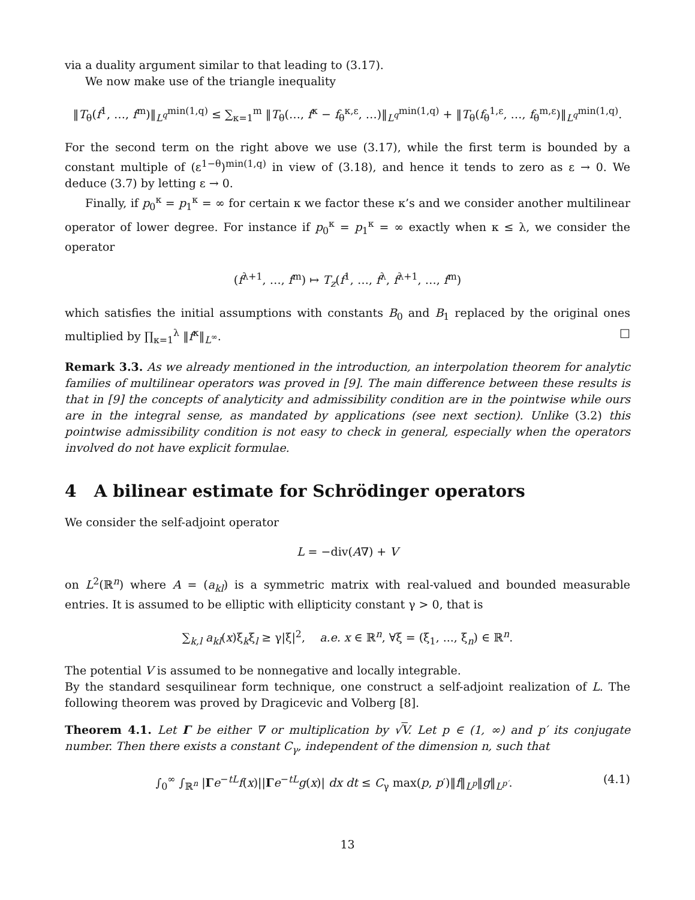via a duality argument similar to that leading to (3.17).
We now make use of the triangle inequality
‖T<sub>θ</sub>(f<sup>1</sup>, …, f<sup>m</sup>)‖<sub>L<sup>q</sup></sub><sup>min(1,q)</sup> ≤ ∑<sub>κ=1</sub><sup>m</sup> ‖T<sub>θ</sub>(…, f<sup>κ</sup> − f<sub>θ</sub><sup>κ,ε</sup>, …)‖<sub>L<sup>q</sup></sub><sup>min(1,q)</sup> + ‖T<sub>θ</sub>(f<sub>θ</sub><sup>1,ε</sup>, …, f<sub>θ</sub><sup>m,ε</sup>)‖<sub>L<sup>q</sup></sub><sup>min(1,q)</sup>.
For the second term on the right above we use (3.17), while the first term is bounded by a constant multiple of (ε<sup>1−θ</sup>)<sup>min(1,q)</sup> in view of (3.18), and hence it tends to zero as ε → 0. We deduce (3.7) by letting ε → 0.
Finally, if p<sub>0</sub><sup>κ</sup> = p<sub>1</sub><sup>κ</sup> = ∞ for certain κ we factor these κ’s and we consider another multilinear operator of lower degree. For instance if p<sub>0</sub><sup>κ</sup> = p<sub>1</sub><sup>κ</sup> = ∞ exactly when κ ≤ λ, we consider the operator
(f<sup>λ+1</sup>, …, f<sup>m</sup>) ↦ T<sub>z</sub>(f<sup>1</sup>, …, f<sup>λ</sup>, f<sup>λ+1</sup>, …, f<sup>m</sup>)
which satisfies the initial assumptions with constants B<sub>0</sub> and B<sub>1</sub> replaced by the original ones multiplied by ∏<sub>κ=1</sub><sup>λ</sup> ‖f<sup>κ</sup>‖<sub>L<sup>∞</sup></sub>. □
Remark 3.3. As we already mentioned in the introduction, an interpolation theorem for analytic families of multilinear operators was proved in [9]. The main difference between these results is that in [9] the concepts of analyticity and admissibility condition are in the pointwise while ours are in the integral sense, as mandated by applications (see next section). Unlike (3.2) this pointwise admissibility condition is not easy to check in general, especially when the operators involved do not have explicit formulae.
4 A bilinear estimate for Schrödinger operators
We consider the self-adjoint operator
L = −div(A∇) + V
on L<sup>2</sup>(ℝ<sup>n</sup>) where A = (a<sub>kl</sub>) is a symmetric matrix with real-valued and bounded measurable entries. It is assumed to be elliptic with ellipticity constant γ > 0, that is
∑<sub>k,l</sub> a<sub>kl</sub>(x)ξ<sub>k</sub>ξ<sub>l</sub> ≥ γ|ξ|<sup>2</sup>, a.e. x ∈ ℝ<sup>n</sup>, ∀ξ = (ξ<sub>1</sub>, ..., ξ<sub>n</sub>) ∈ ℝ<sup>n</sup>.
The potential V is assumed to be nonnegative and locally integrable.
By the standard sesquilinear form technique, one construct a self-adjoint realization of L. The following theorem was proved by Dragicevic and Volberg [8].
Theorem 4.1. Let Γ be either ∇ or multiplication by √V. Let p ∈ (1, ∞) and p′ its conjugate number. Then there exists a constant C<sub>γ</sub>, independent of the dimension n, such that
∫<sub>0</sub><sup>∞</sup> ∫<sub>ℝ<sup>n</sup></sub> |Γe<sup>−tL</sup>f(x)||Γe<sup>−tL</sup>g(x)| dx dt ≤ C<sub>γ</sub> max(p, p′)‖f‖<sub>L<sup>p</sup></sub>‖g‖<sub>L<sup>p′</sup></sub>. (4.1)
13